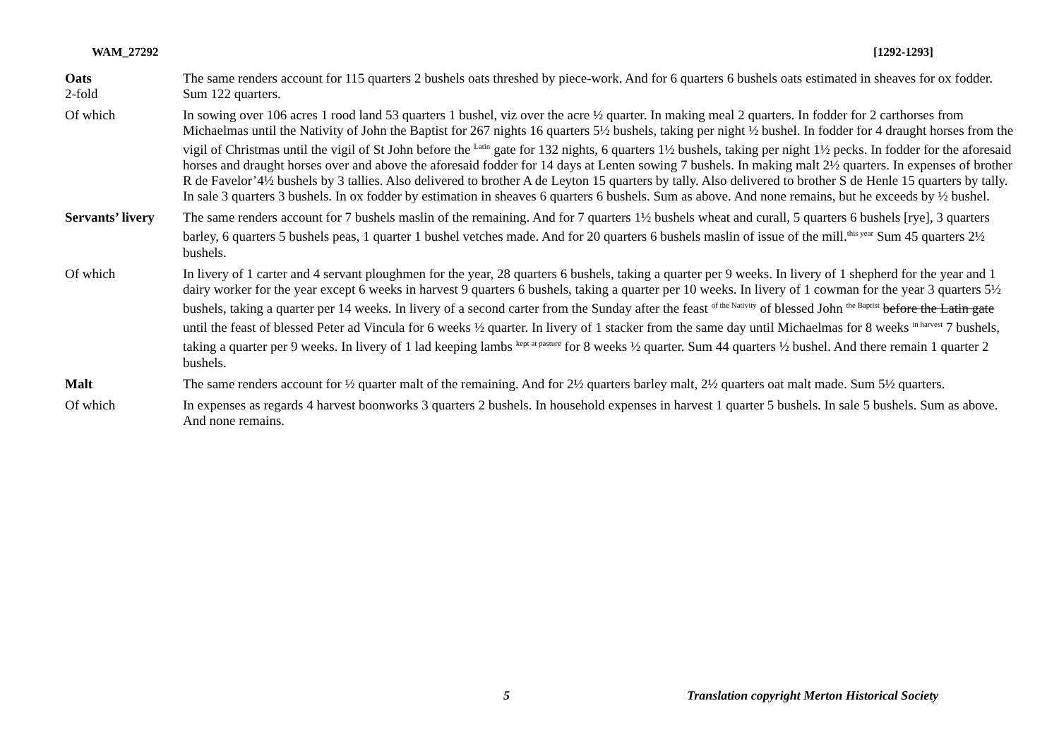WAM_27292 [1292-1293]
| Oats 2-fold | The same renders account for 115 quarters 2 bushels oats threshed by piece-work. And for 6 quarters 6 bushels oats estimated in sheaves for ox fodder. Sum 122 quarters. |
| Of which | In sowing over 106 acres 1 rood land 53 quarters 1 bushel, viz over the acre ½ quarter. In making meal 2 quarters. In fodder for 2 carthorses from Michaelmas until the Nativity of John the Baptist for 267 nights 16 quarters 5½ bushels, taking per night ½ bushel. In fodder for 4 draught horses from the vigil of Christmas until the vigil of St John before the <sup>Latin</sup> gate for 132 nights, 6 quarters 1½ bushels, taking per night 1½ pecks. In fodder for the aforesaid horses and draught horses over and above the aforesaid fodder for 14 days at Lenten sowing 7 bushels. In making malt 2½ quarters. In expenses of brother R de Favelor’4½ bushels by 3 tallies. Also delivered to brother A de Leyton 15 quarters by tally. Also delivered to brother S de Henle 15 quarters by tally. In sale 3 quarters 3 bushels. In ox fodder by estimation in sheaves 6 quarters 6 bushels. Sum as above. And none remains, but he exceeds by ½ bushel. |
| Servants’ livery | The same renders account for 7 bushels maslin of the remaining. And for 7 quarters 1½ bushels wheat and curall, 5 quarters 6 bushels [rye], 3 quarters barley, 6 quarters 5 bushels peas, 1 quarter 1 bushel vetches made. And for 20 quarters 6 bushels maslin of issue of the mill.<sup>this year</sup> Sum 45 quarters 2½ bushels. |
| Of which | In livery of 1 carter and 4 servant ploughmen for the year, 28 quarters 6 bushels, taking a quarter per 9 weeks. In livery of 1 shepherd for the year and 1 dairy worker for the year except 6 weeks in harvest 9 quarters 6 bushels, taking a quarter per 10 weeks. In livery of 1 cowman for the year 3 quarters 5½ bushels, taking a quarter per 14 weeks. In livery of a second carter from the Sunday after the feast <sup>of the Nativity</sup> of blessed John <sup>the Baptist</sup> before the Latin gate until the feast of blessed Peter ad Vincula for 6 weeks ½ quarter. In livery of 1 stacker from the same day until Michaelmas for 8 weeks <sup>in harvest</sup> 7 bushels, taking a quarter per 9 weeks. In livery of 1 lad keeping lambs <sup>kept at pasture</sup> for 8 weeks ½ quarter. Sum 44 quarters ½ bushel. And there remain 1 quarter 2 bushels. |
| Malt | The same renders account for ½ quarter malt of the remaining. And for 2½ quarters barley malt, 2½ quarters oat malt made. Sum 5½ quarters. |
| Of which | In expenses as regards 4 harvest boonworks 3 quarters 2 bushels. In household expenses in harvest 1 quarter 5 bushels. In sale 5 bushels. Sum as above. And none remains. |
5 Translation copyright Merton Historical Society